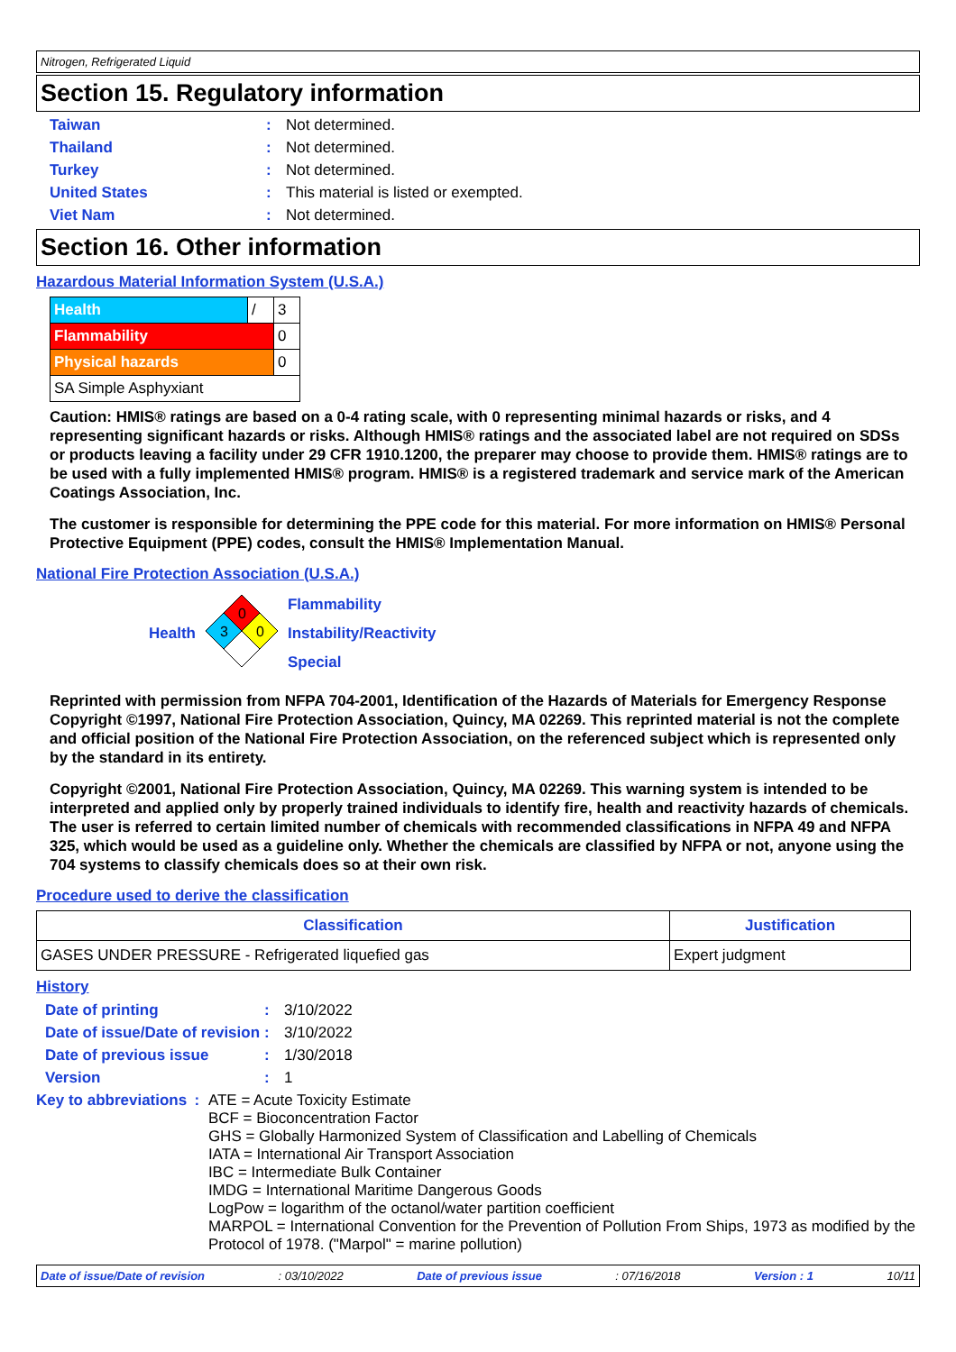Nitrogen, Refrigerated Liquid
Section 15. Regulatory information
Taiwan: Not determined.
Thailand: Not determined.
Turkey: Not determined.
United States: This material is listed or exempted.
Viet Nam: Not determined.
Section 16. Other information
Hazardous Material Information System (U.S.A.)
| Health | / | 3 |
| Flammability | | 0 |
| Physical hazards | | 0 |
| SA Simple Asphyxiant | | |
Caution: HMIS® ratings are based on a 0-4 rating scale, with 0 representing minimal hazards or risks, and 4 representing significant hazards or risks. Although HMIS® ratings and the associated label are not required on SDSs or products leaving a facility under 29 CFR 1910.1200, the preparer may choose to provide them. HMIS® ratings are to be used with a fully implemented HMIS® program. HMIS® is a registered trademark and service mark of the American Coatings Association, Inc.
The customer is responsible for determining the PPE code for this material. For more information on HMIS® Personal Protective Equipment (PPE) codes, consult the HMIS® Implementation Manual.
National Fire Protection Association (U.S.A.)
Health
0
3
0
Flammability
Instability/Reactivity
Special
Reprinted with permission from NFPA 704-2001, Identification of the Hazards of Materials for Emergency Response Copyright ©1997, National Fire Protection Association, Quincy, MA 02269. This reprinted material is not the complete and official position of the National Fire Protection Association, on the referenced subject which is represented only by the standard in its entirety.
Copyright ©2001, National Fire Protection Association, Quincy, MA 02269. This warning system is intended to be interpreted and applied only by properly trained individuals to identify fire, health and reactivity hazards of chemicals. The user is referred to certain limited number of chemicals with recommended classifications in NFPA 49 and NFPA 325, which would be used as a guideline only. Whether the chemicals are classified by NFPA or not, anyone using the 704 systems to classify chemicals does so at their own risk.
Procedure used to derive the classification
| Classification | Justification |
| --- | --- |
| GASES UNDER PRESSURE - Refrigerated liquefied gas | Expert judgment |
History
Date of printing: 3/10/2022
Date of issue/Date of revision: 3/10/2022
Date of previous issue: 1/30/2018
Version: 1
Key to abbreviations: ATE = Acute Toxicity Estimate
BCF = Bioconcentration Factor
GHS = Globally Harmonized System of Classification and Labelling of Chemicals
IATA = International Air Transport Association
IBC = Intermediate Bulk Container
IMDG = International Maritime Dangerous Goods
LogPow = logarithm of the octanol/water partition coefficient
MARPOL = International Convention for the Prevention of Pollution From Ships, 1973 as modified by the Protocol of 1978. ("Marpol" = marine pollution)
Date of issue/Date of revision: 03/10/2022 Date of previous issue: 07/16/2018 Version : 1 10/11